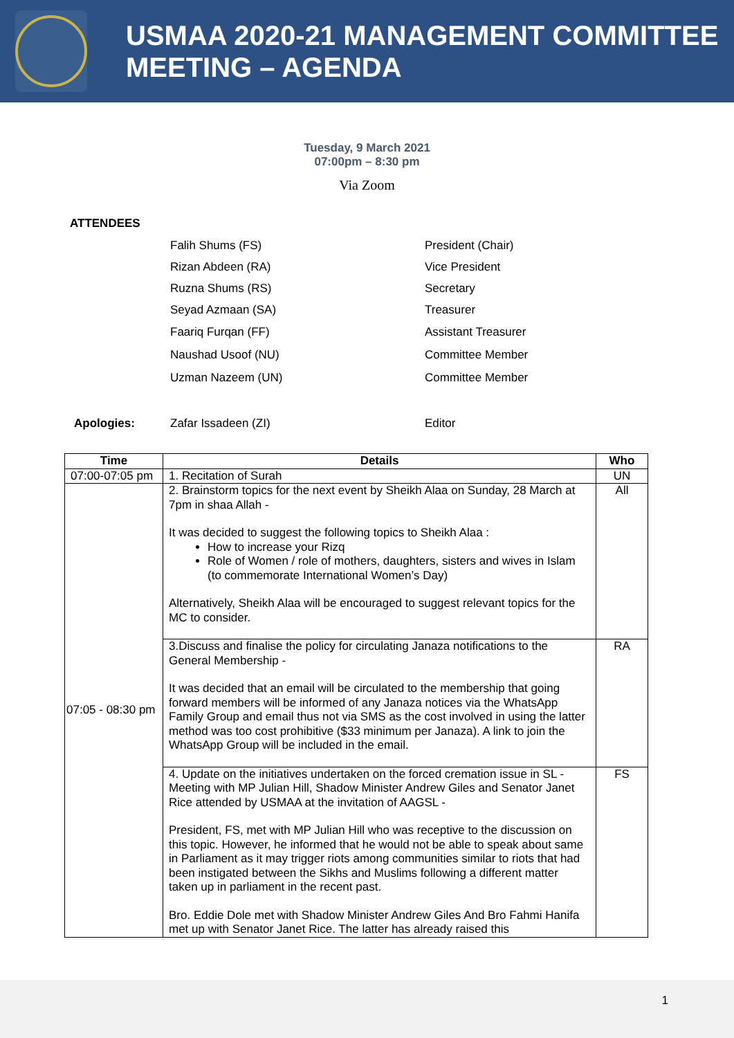USMAA 2020-21 MANAGEMENT COMMITTEE MEETING – AGENDA
Tuesday, 9 March 2021
07:00pm – 8:30 pm
Via Zoom
ATTENDEES
Falih Shums (FS) President (Chair)
Rizan Abdeen (RA) Vice President
Ruzna Shums (RS) Secretary
Seyad Azmaan (SA) Treasurer
Faariq Furqan (FF) Assistant Treasurer
Naushad Usoof (NU) Committee Member
Uzman Nazeem (UN) Committee Member
Apologies: Zafar Issadeen (ZI) Editor
| Time | Details | Who |
| --- | --- | --- |
| 07:00-07:05 pm | 1. Recitation of Surah | UN |
| 07:05 - 08:30 pm | 2. Brainstorm topics for the next event by Sheikh Alaa on Sunday, 28 March at 7pm in shaa Allah - It was decided to suggest the following topics to Sheikh Alaa : How to increase your Rizq Role of Women / role of mothers, daughters, sisters and wives in Islam (to commemorate International Women’s Day) Alternatively, Sheikh Alaa will be encouraged to suggest relevant topics for the MC to consider. | All |
| | 3.Discuss and finalise the policy for circulating Janaza notifications to the General Membership - It was decided that an email will be circulated to the membership that going forward members will be informed of any Janaza notices via the WhatsApp Family Group and email thus not via SMS as the cost involved in using the latter method was too cost prohibitive ($33 minimum per Janaza). A link to join the WhatsApp Group will be included in the email. | RA |
| | 4. Update on the initiatives undertaken on the forced cremation issue in SL - Meeting with MP Julian Hill, Shadow Minister Andrew Giles and Senator Janet Rice attended by USMAA at the invitation of AAGSL - President, FS, met with MP Julian Hill who was receptive to the discussion on this topic. However, he informed that he would not be able to speak about same in Parliament as it may trigger riots among communities similar to riots that had been instigated between the Sikhs and Muslims following a different matter taken up in parliament in the recent past. Bro. Eddie Dole met with Shadow Minister Andrew Giles And Bro Fahmi Hanifa met up with Senator Janet Rice. The latter has already raised this | FS |
1